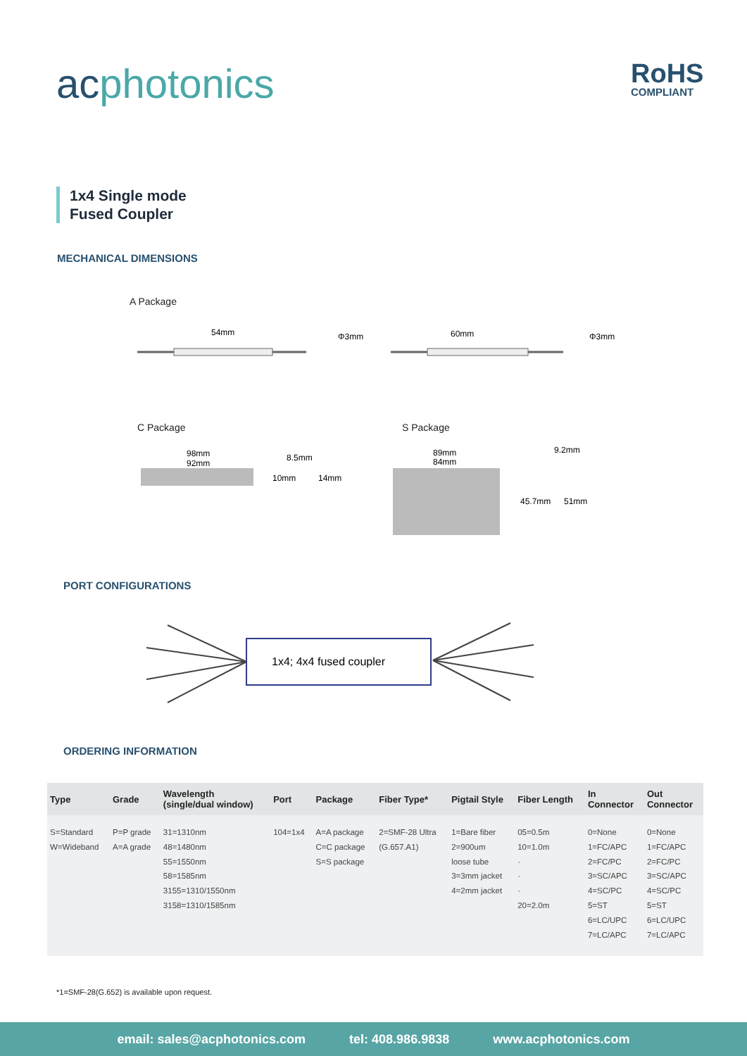acphotonics RoHS
COMPLIANT
1x4 Single mode
Fused Coupler
MECHANICAL DIMENSIONS
A Package
54mm
Φ3mm
60mm
Φ3mm
C Package S Package
98mm
92mm
8.5mm
10mm
14mm
89mm
84mm
9.2mm
45.7mm
51mm
PORT CONFIGURATIONS
1x4; 4x4 fused coupler
ORDERING INFORMATION
| Type | Grade | Wavelength (single/dual window) | Port | Package | Fiber Type* | Pigtail Style | Fiber Length | In Connector | Out Connector |
| --- | --- | --- | --- | --- | --- | --- | --- | --- | --- |
| S=Standard W=Wideband | P=P grade A=A grade | 31=1310nm 48=1480nm 55=1550nm 58=1585nm 3155=1310/1550nm 3158=1310/1585nm | 104=1x4 | A=A package C=C package S=S package | 2=SMF-28 Ultra (G.657.A1) | 1=Bare fiber 2=900um loose tube 3=3mm jacket 4=2mm jacket | 05=0.5m 10=1.0m · · · 20=2.0m | 0=None 1=FC/APC 2=FC/PC 3=SC/APC 4=SC/PC 5=ST 6=LC/UPC 7=LC/APC | 0=None 1=FC/APC 2=FC/PC 3=SC/APC 4=SC/PC 5=ST 6=LC/UPC 7=LC/APC |
*1=SMF-28(G.652) is available upon request.
email: sales@acphotonics.com tel: 408.986.9838 www.acphotonics.com